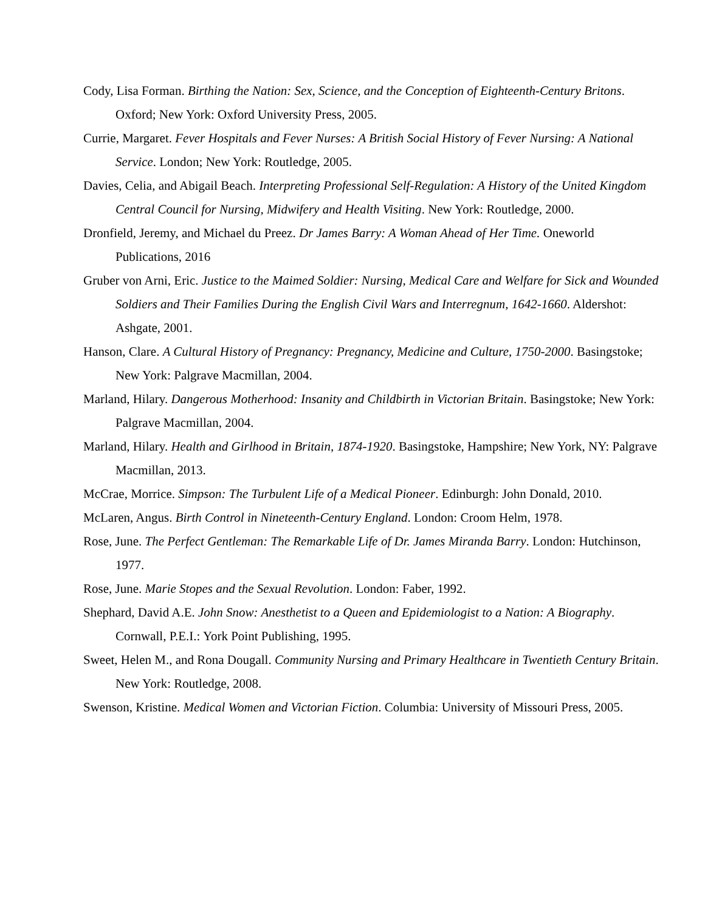Cody, Lisa Forman. Birthing the Nation: Sex, Science, and the Conception of Eighteenth-Century Britons. Oxford; New York: Oxford University Press, 2005.
Currie, Margaret. Fever Hospitals and Fever Nurses: A British Social History of Fever Nursing: A National Service. London; New York: Routledge, 2005.
Davies, Celia, and Abigail Beach. Interpreting Professional Self-Regulation: A History of the United Kingdom Central Council for Nursing, Midwifery and Health Visiting. New York: Routledge, 2000.
Dronfield, Jeremy, and Michael du Preez. Dr James Barry: A Woman Ahead of Her Time. Oneworld Publications, 2016
Gruber von Arni, Eric. Justice to the Maimed Soldier: Nursing, Medical Care and Welfare for Sick and Wounded Soldiers and Their Families During the English Civil Wars and Interregnum, 1642-1660. Aldershot: Ashgate, 2001.
Hanson, Clare. A Cultural History of Pregnancy: Pregnancy, Medicine and Culture, 1750-2000. Basingstoke; New York: Palgrave Macmillan, 2004.
Marland, Hilary. Dangerous Motherhood: Insanity and Childbirth in Victorian Britain. Basingstoke; New York: Palgrave Macmillan, 2004.
Marland, Hilary. Health and Girlhood in Britain, 1874-1920. Basingstoke, Hampshire; New York, NY: Palgrave Macmillan, 2013.
McCrae, Morrice. Simpson: The Turbulent Life of a Medical Pioneer. Edinburgh: John Donald, 2010.
McLaren, Angus. Birth Control in Nineteenth-Century England. London: Croom Helm, 1978.
Rose, June. The Perfect Gentleman: The Remarkable Life of Dr. James Miranda Barry. London: Hutchinson, 1977.
Rose, June. Marie Stopes and the Sexual Revolution. London: Faber, 1992.
Shephard, David A.E. John Snow: Anesthetist to a Queen and Epidemiologist to a Nation: A Biography. Cornwall, P.E.I.: York Point Publishing, 1995.
Sweet, Helen M., and Rona Dougall. Community Nursing and Primary Healthcare in Twentieth Century Britain. New York: Routledge, 2008.
Swenson, Kristine. Medical Women and Victorian Fiction. Columbia: University of Missouri Press, 2005.